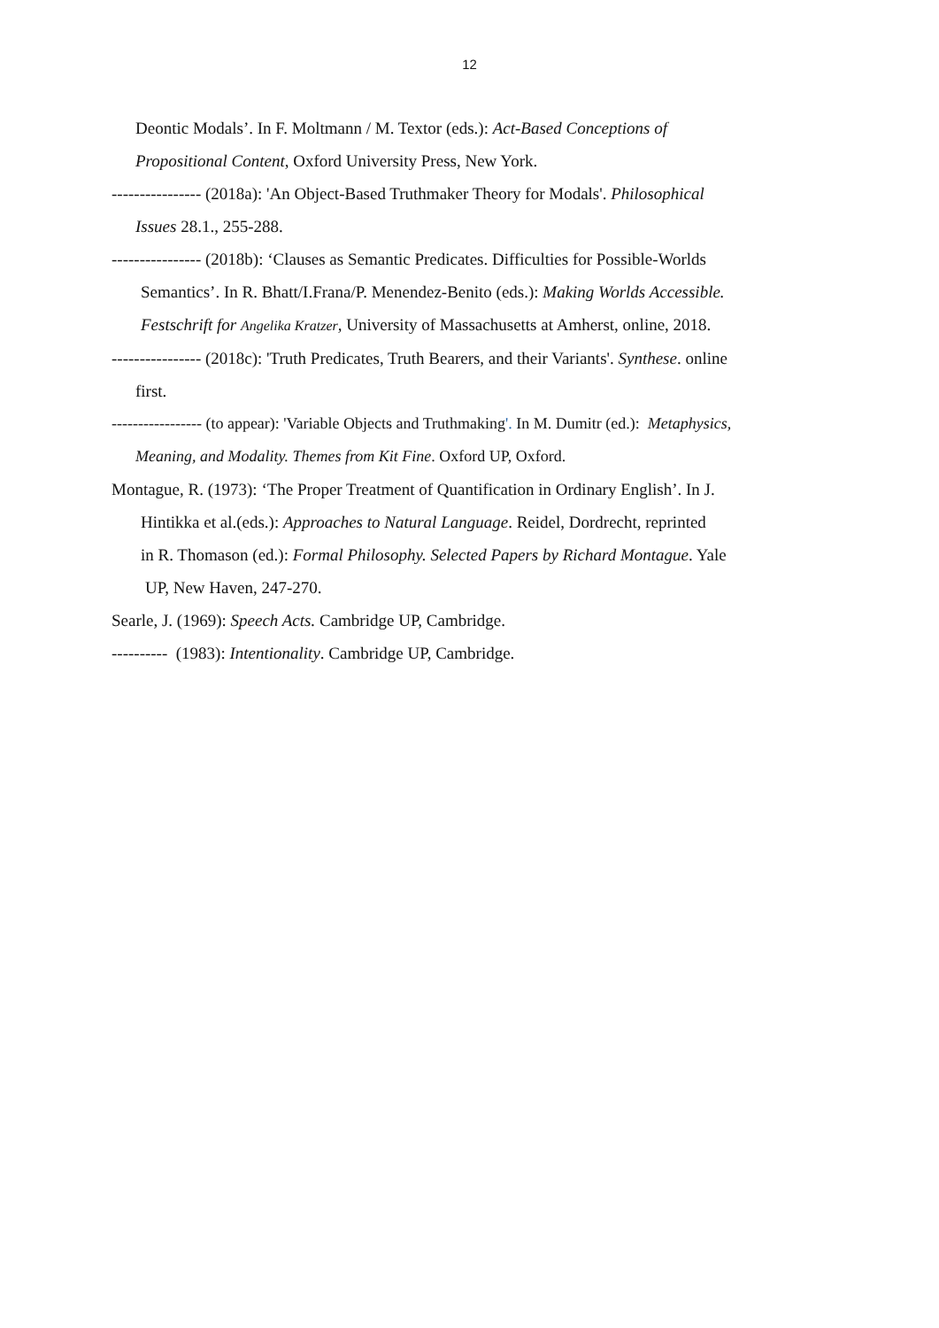12
Deontic Modals’. In F. Moltmann / M. Textor (eds.): Act-Based Conceptions of
Propositional Content, Oxford University Press, New York.
---------------- (2018a): 'An Object-Based Truthmaker Theory for Modals'. Philosophical
Issues 28.1., 255-288.
---------------- (2018b): ‘Clauses as Semantic Predicates. Difficulties for Possible-Worlds
Semantics’. In R. Bhatt/I.Frana/P. Menendez-Benito (eds.): Making Worlds Accessible.
Festschrift for Angelika Kratzer, University of Massachusetts at Amherst, online, 2018.
---------------- (2018c): 'Truth Predicates, Truth Bearers, and their Variants'. Synthese. online
first.
----------------- (to appear): 'Variable Objects and Truthmaking'. In M. Dumitr (ed.): Metaphysics,
Meaning, and Modality. Themes from Kit Fine. Oxford UP, Oxford.
Montague, R. (1973): ‘The Proper Treatment of Quantification in Ordinary English’. In J.
Hintikka et al.(eds.): Approaches to Natural Language. Reidel, Dordrecht, reprinted
in R. Thomason (ed.): Formal Philosophy. Selected Papers by Richard Montague. Yale
UP, New Haven, 247-270.
Searle, J. (1969): Speech Acts. Cambridge UP, Cambridge.
---------- (1983): Intentionality. Cambridge UP, Cambridge.